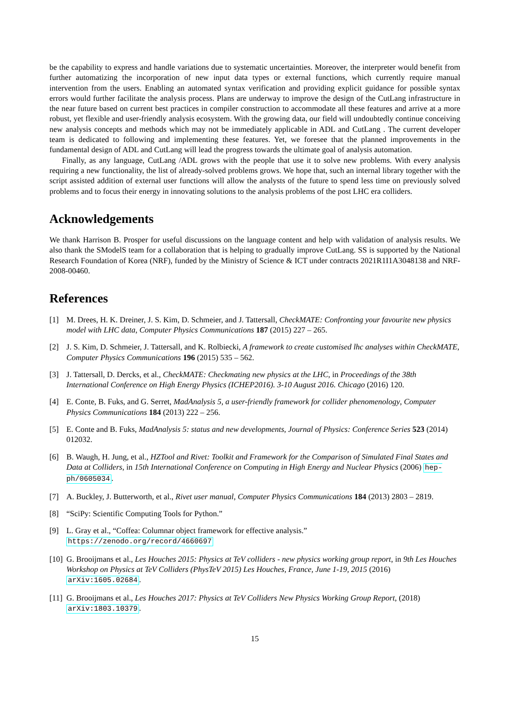be the capability to express and handle variations due to systematic uncertainties. Moreover, the interpreter would benefit from further automatizing the incorporation of new input data types or external functions, which currently require manual intervention from the users. Enabling an automated syntax verification and providing explicit guidance for possible syntax errors would further facilitate the analysis process. Plans are underway to improve the design of the CutLang infrastructure in the near future based on current best practices in compiler construction to accommodate all these features and arrive at a more robust, yet flexible and user-friendly analysis ecosystem. With the growing data, our field will undoubtedly continue conceiving new analysis concepts and methods which may not be immediately applicable in ADL and CutLang . The current developer team is dedicated to following and implementing these features. Yet, we foresee that the planned improvements in the fundamental design of ADL and CutLang will lead the progress towards the ultimate goal of analysis automation.
Finally, as any language, CutLang /ADL grows with the people that use it to solve new problems. With every analysis requiring a new functionality, the list of already-solved problems grows. We hope that, such an internal library together with the script assisted addition of external user functions will allow the analysts of the future to spend less time on previously solved problems and to focus their energy in innovating solutions to the analysis problems of the post LHC era colliders.
Acknowledgements
We thank Harrison B. Prosper for useful discussions on the language content and help with validation of analysis results. We also thank the SModelS team for a collaboration that is helping to gradually improve CutLang. SS is supported by the National Research Foundation of Korea (NRF), funded by the Ministry of Science & ICT under contracts 2021R1I1A3048138 and NRF-2008-00460.
References
[1] M. Drees, H. K. Dreiner, J. S. Kim, D. Schmeier, and J. Tattersall, CheckMATE: Confronting your favourite new physics model with LHC data, Computer Physics Communications 187 (2015) 227 – 265.
[2] J. S. Kim, D. Schmeier, J. Tattersall, and K. Rolbiecki, A framework to create customised lhc analyses within CheckMATE, Computer Physics Communications 196 (2015) 535 – 562.
[3] J. Tattersall, D. Dercks, et al., CheckMATE: Checkmating new physics at the LHC, in Proceedings of the 38th International Conference on High Energy Physics (ICHEP2016). 3-10 August 2016. Chicago (2016) 120.
[4] E. Conte, B. Fuks, and G. Serret, MadAnalysis 5, a user-friendly framework for collider phenomenology, Computer Physics Communications 184 (2013) 222 – 256.
[5] E. Conte and B. Fuks, MadAnalysis 5: status and new developments, Journal of Physics: Conference Series 523 (2014) 012032.
[6] B. Waugh, H. Jung, et al., HZTool and Rivet: Toolkit and Framework for the Comparison of Simulated Final States and Data at Colliders, in 15th International Conference on Computing in High Energy and Nuclear Physics (2006) hep-ph/0605034.
[7] A. Buckley, J. Butterworth, et al., Rivet user manual, Computer Physics Communications 184 (2013) 2803 – 2819.
[8] “SciPy: Scientific Computing Tools for Python.”
[9] L. Gray et al., “Coffea: Columnar object framework for effective analysis.”
https://zenodo.org/record/4660697
[10] G. Brooijmans et al., Les Houches 2015: Physics at TeV colliders - new physics working group report, in 9th Les Houches Workshop on Physics at TeV Colliders (PhysTeV 2015) Les Houches, France, June 1-19, 2015 (2016) arXiv:1605.02684.
[11] G. Brooijmans et al., Les Houches 2017: Physics at TeV Colliders New Physics Working Group Report, (2018) arXiv:1803.10379.
15